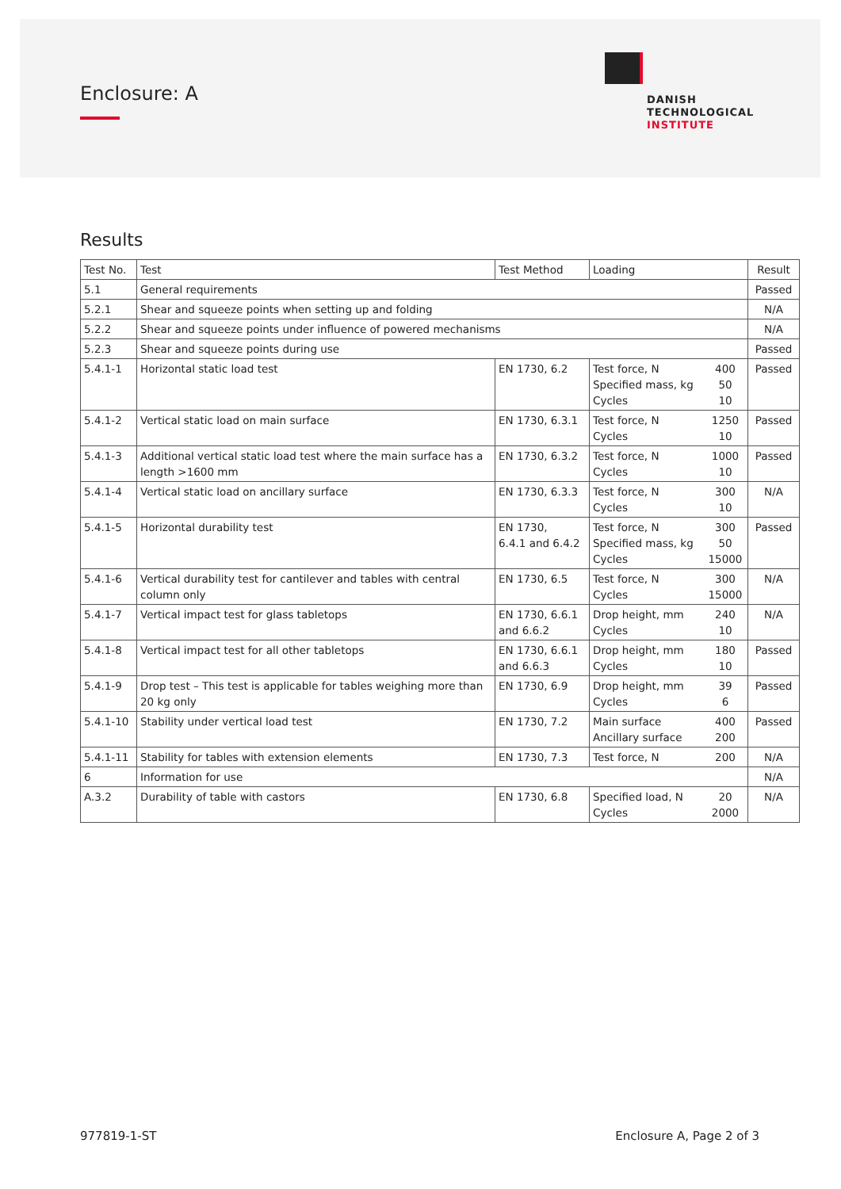Enclosure: A
DANISH
TECHNOLOGICAL
INSTITUTE
Results
| Test No. | Test | Test Method | Loading | | Result |
| --- | --- | --- | --- | --- | --- |
| 5.1 | General requirements | | | | Passed |
| 5.2.1 | Shear and squeeze points when setting up and folding | | | | N/A |
| 5.2.2 | Shear and squeeze points under influence of powered mechanisms | | | | N/A |
| 5.2.3 | Shear and squeeze points during use | | | | Passed |
| 5.4.1-1 | Horizontal static load test | EN 1730, 6.2 | Test force, N Specified mass, kg Cycles | 400 50 10 | Passed |
| 5.4.1-2 | Vertical static load on main surface | EN 1730, 6.3.1 | Test force, N Cycles | 1250 10 | Passed |
| 5.4.1-3 | Additional vertical static load test where the main surface has a length >1600 mm | EN 1730, 6.3.2 | Test force, N Cycles | 1000 10 | Passed |
| 5.4.1-4 | Vertical static load on ancillary surface | EN 1730, 6.3.3 | Test force, N Cycles | 300 10 | N/A |
| 5.4.1-5 | Horizontal durability test | EN 1730, 6.4.1 and 6.4.2 | Test force, N Specified mass, kg Cycles | 300 50 15000 | Passed |
| 5.4.1-6 | Vertical durability test for cantilever and tables with central column only | EN 1730, 6.5 | Test force, N Cycles | 300 15000 | N/A |
| 5.4.1-7 | Vertical impact test for glass tabletops | EN 1730, 6.6.1 and 6.6.2 | Drop height, mm Cycles | 240 10 | N/A |
| 5.4.1-8 | Vertical impact test for all other tabletops | EN 1730, 6.6.1 and 6.6.3 | Drop height, mm Cycles | 180 10 | Passed |
| 5.4.1-9 | Drop test – This test is applicable for tables weighing more than 20 kg only | EN 1730, 6.9 | Drop height, mm Cycles | 39 6 | Passed |
| 5.4.1-10 | Stability under vertical load test | EN 1730, 7.2 | Main surface Ancillary surface | 400 200 | Passed |
| 5.4.1-11 | Stability for tables with extension elements | EN 1730, 7.3 | Test force, N | 200 | N/A |
| 6 | Information for use | | | | N/A |
| A.3.2 | Durability of table with castors | EN 1730, 6.8 | Specified load, N Cycles | 20 2000 | N/A |
977819-1-ST Enclosure A, Page 2 of 3